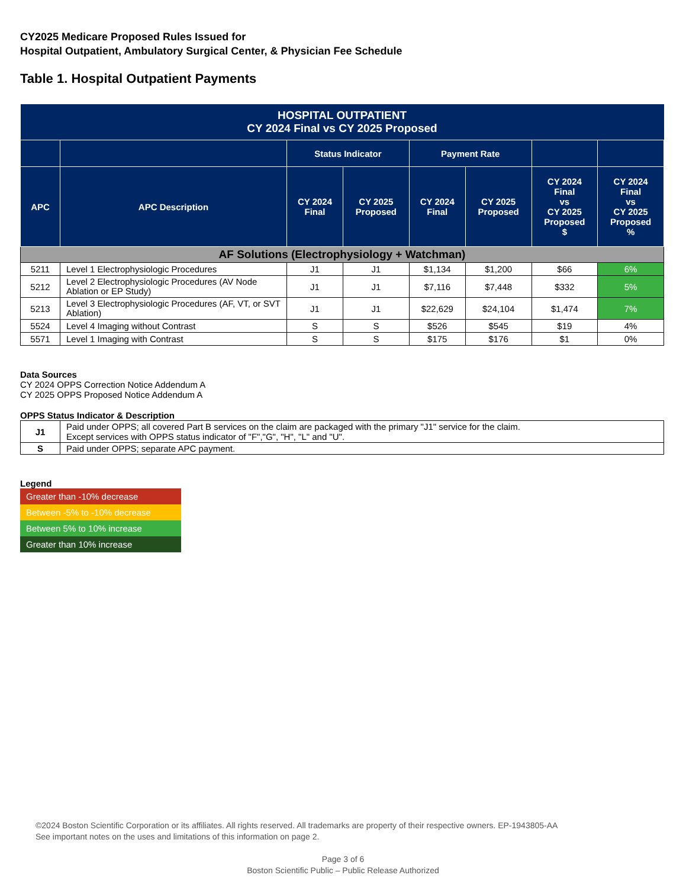CY2025 Medicare Proposed Rules Issued for
Hospital Outpatient, Ambulatory Surgical Center, & Physician Fee Schedule
Table 1. Hospital Outpatient Payments
| HOSPITAL OUTPATIENT CY 2024 Final vs CY 2025 Proposed | | | | | | | |
| --- | --- | --- | --- | --- | --- | --- | --- |
| | | Status Indicator | | Payment Rate | | | |
| APC | APC Description | CY 2024 Final | CY 2025 Proposed | CY 2024 Final | CY 2025 Proposed | CY 2024 Final vs CY 2025 Proposed $ | CY 2024 Final vs CY 2025 Proposed % |
| AF Solutions (Electrophysiology + Watchman) | | | | | | | |
| 5211 | Level 1 Electrophysiologic Procedures | J1 | J1 | $1,134 | $1,200 | $66 | 6% |
| 5212 | Level 2 Electrophysiologic Procedures (AV Node Ablation or EP Study) | J1 | J1 | $7,116 | $7,448 | $332 | 5% |
| 5213 | Level 3 Electrophysiologic Procedures (AF, VT, or SVT Ablation) | J1 | J1 | $22,629 | $24,104 | $1,474 | 7% |
| 5524 | Level 4 Imaging without Contrast | S | S | $526 | $545 | $19 | 4% |
| 5571 | Level 1 Imaging with Contrast | S | S | $175 | $176 | $1 | 0% |
Data Sources
CY 2024 OPPS Correction Notice Addendum A
CY 2025 OPPS Proposed Notice Addendum A
OPPS Status Indicator & Description
| J1 | Paid under OPPS; all covered Part B services on the claim are packaged with the primary "J1" service for the claim. Except services with OPPS status indicator of "F","G", "H", "L" and "U". |
| S | Paid under OPPS; separate APC payment. |
Legend
Greater than -10% decrease
Between -5% to -10% decrease
Between 5% to 10% increase
Greater than 10% increase
©2024 Boston Scientific Corporation or its affiliates. All rights reserved. All trademarks are property of their respective owners. EP-1943805-AA
See important notes on the uses and limitations of this information on page 2.
Page 3 of 6
Boston Scientific Public – Public Release Authorized